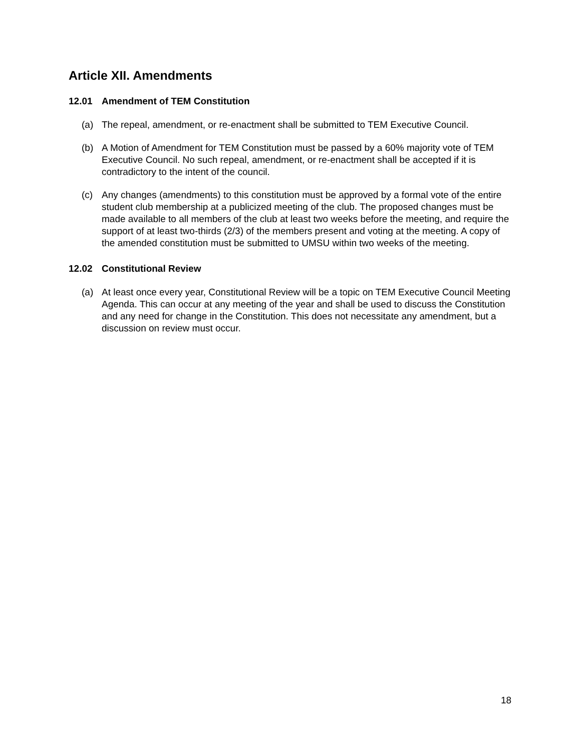Article XII. Amendments
12.01 Amendment of TEM Constitution
(a) The repeal, amendment, or re-enactment shall be submitted to TEM Executive Council.
(b) A Motion of Amendment for TEM Constitution must be passed by a 60% majority vote of TEM Executive Council. No such repeal, amendment, or re-enactment shall be accepted if it is contradictory to the intent of the council.
(c) Any changes (amendments) to this constitution must be approved by a formal vote of the entire student club membership at a publicized meeting of the club. The proposed changes must be made available to all members of the club at least two weeks before the meeting, and require the support of at least two-thirds (2/3) of the members present and voting at the meeting. A copy of the amended constitution must be submitted to UMSU within two weeks of the meeting.
12.02 Constitutional Review
(a) At least once every year, Constitutional Review will be a topic on TEM Executive Council Meeting Agenda. This can occur at any meeting of the year and shall be used to discuss the Constitution and any need for change in the Constitution. This does not necessitate any amendment, but a discussion on review must occur.
18